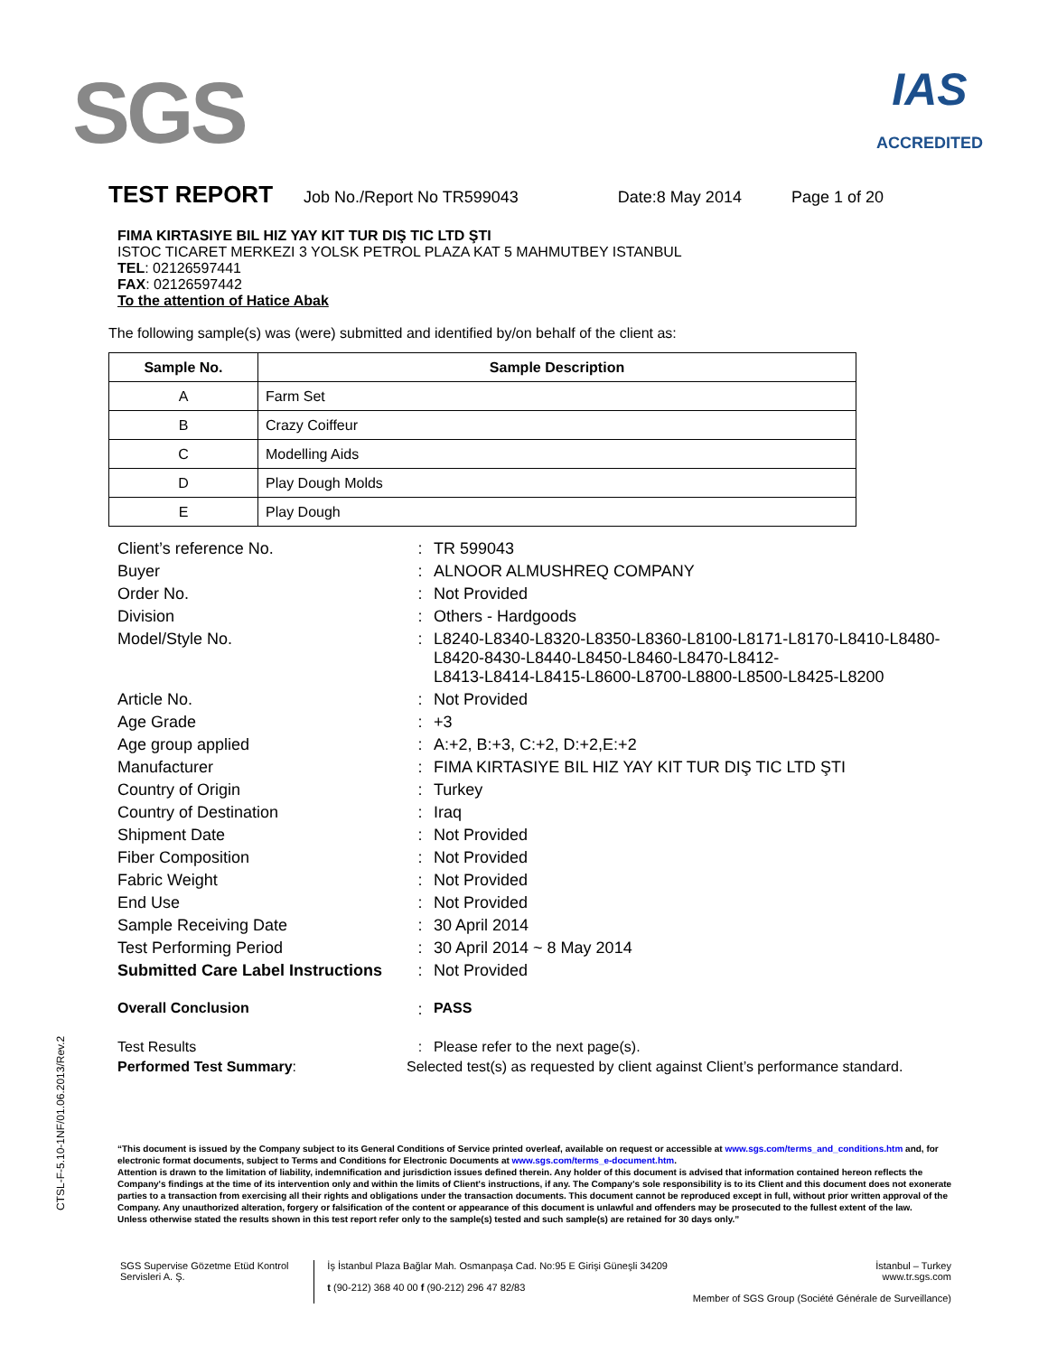SGS
IAS
ACCREDITED
TEST REPORT Job No./Report No TR599043 Date:8 May 2014 Page 1 of 20
FIMA KIRTASIYE BIL HIZ YAY KIT TUR DIŞ TIC LTD ŞTI
ISTOC TICARET MERKEZI 3 YOLSK PETROL PLAZA KAT 5 MAHMUTBEY ISTANBUL
TEL: 02126597441
FAX: 02126597442
To the attention of Hatice Abak
The following sample(s) was (were) submitted and identified by/on behalf of the client as:
| Sample No. | Sample Description |
| --- | --- |
| A | Farm Set |
| B | Crazy Coiffeur |
| C | Modelling Aids |
| D | Play Dough Molds |
| E | Play Dough |
| Client’s reference No. | : | TR 599043 |
| Buyer | : | ALNOOR ALMUSHREQ COMPANY |
| Order No. | : | Not Provided |
| Division | : | Others - Hardgoods |
| Model/Style No. | : | L8240-L8340-L8320-L8350-L8360-L8100-L8171-L8170-L8410-L8480- L8420-8430-L8440-L8450-L8460-L8470-L8412- L8413-L8414-L8415-L8600-L8700-L8800-L8500-L8425-L8200 |
| Article No. | : | Not Provided |
| Age Grade | : | +3 |
| Age group applied | : | A:+2, B:+3, C:+2, D:+2,E:+2 |
| Manufacturer | : | FIMA KIRTASIYE BIL HIZ YAY KIT TUR DIŞ TIC LTD ŞTI |
| Country of Origin | : | Turkey |
| Country of Destination | : | Iraq |
| Shipment Date | : | Not Provided |
| Fiber Composition | : | Not Provided |
| Fabric Weight | : | Not Provided |
| End Use | : | Not Provided |
| Sample Receiving Date | : | 30 April 2014 |
| Test Performing Period | : | 30 April 2014 ~ 8 May 2014 |
| Submitted Care Label Instructions | : | Not Provided |
| Overall Conclusion | : | PASS |
| Test Results | : | Please refer to the next page(s). |
| Performed Test Summary : | Selected test(s) as requested by client against Client’s performance standard. | |
CTSL-F-5.10-1NF/01.06.2013/Rev.2
“This document is issued by the Company subject to its General Conditions of Service printed overleaf, available on request or accessible at www.sgs.com/terms_and_conditions.htm and, for electronic format documents, subject to Terms and Conditions for Electronic Documents at www.sgs.com/terms_e-document.htm.
Attention is drawn to the limitation of liability, indemnification and jurisdiction issues defined therein. Any holder of this document is advised that information contained hereon reflects the Company's findings at the time of its intervention only and within the limits of Client's instructions, if any. The Company's sole responsibility is to its Client and this document does not exonerate parties to a transaction from exercising all their rights and obligations under the transaction documents. This document cannot be reproduced except in full, without prior written approval of the Company. Any unauthorized alteration, forgery or falsification of the content or appearance of this document is unlawful and offenders may be prosecuted to the fullest extent of the law.
Unless otherwise stated the results shown in this test report refer only to the sample(s) tested and such sample(s) are retained for 30 days only.”
SGS Supervise Gözetme Etüd Kontrol
Servisleri A. Ş.
İş İstanbul Plaza Bağlar Mah. Osmanpaşa Cad. No:95 E Girişi Güneşli 34209
t (90-212) 368 40 00 f (90-212) 296 47 82/83
İstanbul – Turkey
www.tr.sgs.com
Member of SGS Group (Société Générale de Surveillance)